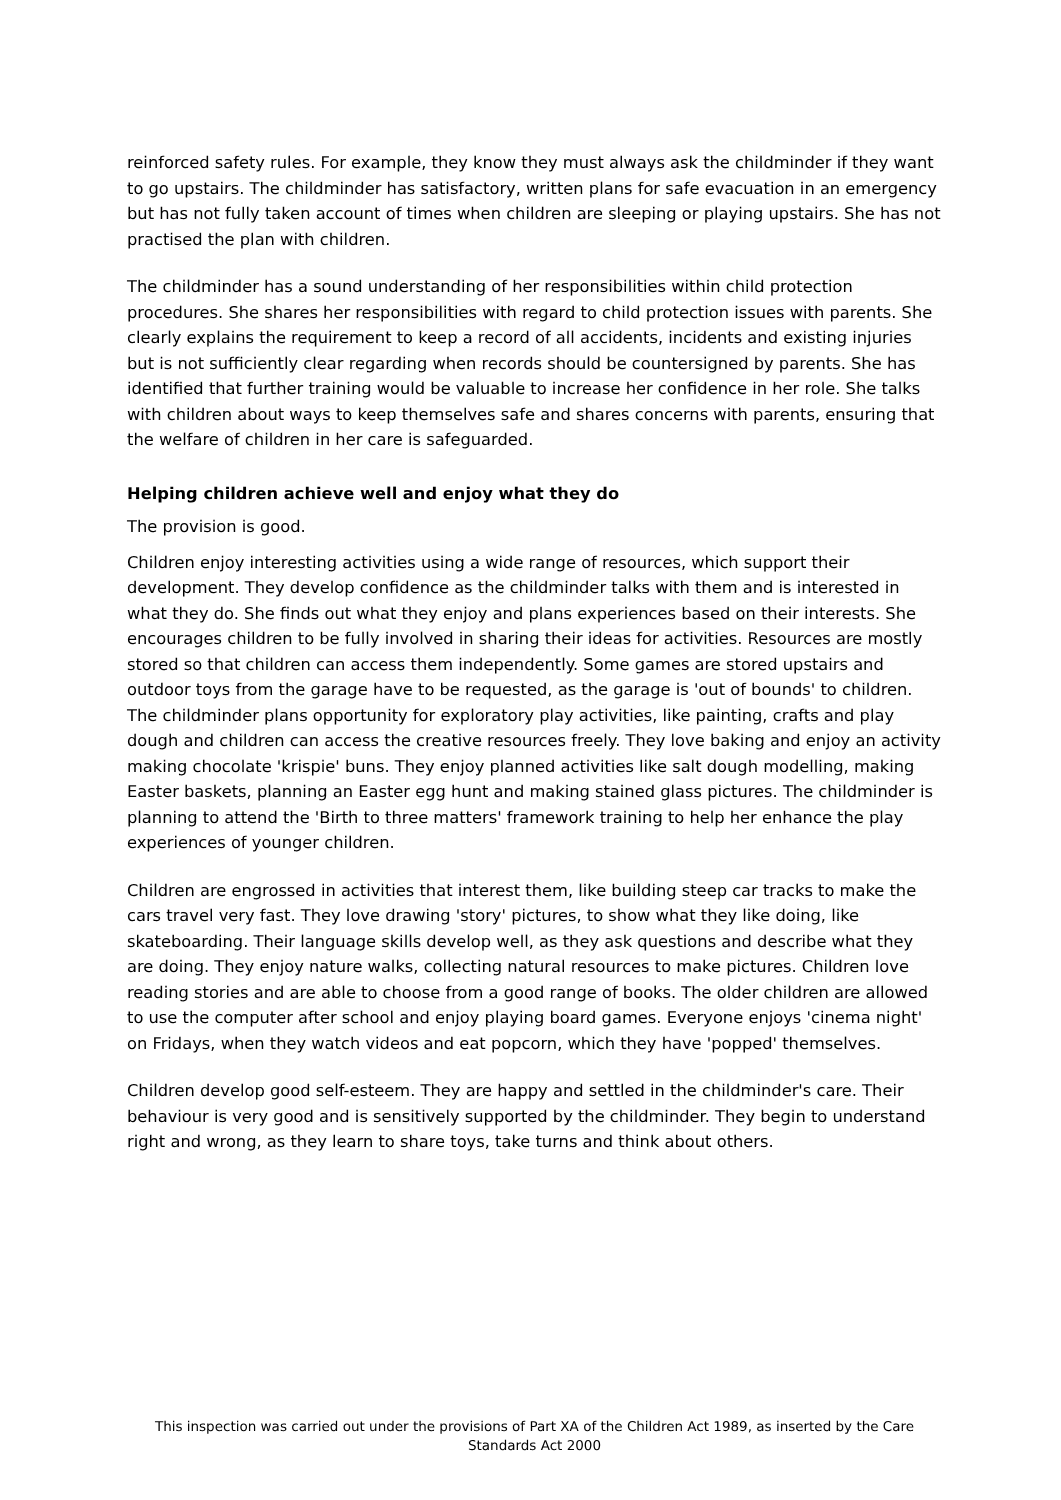reinforced safety rules. For example, they know they must always ask the childminder if they want to go upstairs. The childminder has satisfactory, written plans for safe evacuation in an emergency but has not fully taken account of times when children are sleeping or playing upstairs. She has not practised the plan with children.
The childminder has a sound understanding of her responsibilities within child protection procedures. She shares her responsibilities with regard to child protection issues with parents. She clearly explains the requirement to keep a record of all accidents, incidents and existing injuries but is not sufficiently clear regarding when records should be countersigned by parents. She has identified that further training would be valuable to increase her confidence in her role. She talks with children about ways to keep themselves safe and shares concerns with parents, ensuring that the welfare of children in her care is safeguarded.
Helping children achieve well and enjoy what they do
The provision is good.
Children enjoy interesting activities using a wide range of resources, which support their development. They develop confidence as the childminder talks with them and is interested in what they do. She finds out what they enjoy and plans experiences based on their interests. She encourages children to be fully involved in sharing their ideas for activities. Resources are mostly stored so that children can access them independently. Some games are stored upstairs and outdoor toys from the garage have to be requested, as the garage is 'out of bounds' to children. The childminder plans opportunity for exploratory play activities, like painting, crafts and play dough and children can access the creative resources freely. They love baking and enjoy an activity making chocolate 'krispie' buns. They enjoy planned activities like salt dough modelling, making Easter baskets, planning an Easter egg hunt and making stained glass pictures. The childminder is planning to attend the 'Birth to three matters' framework training to help her enhance the play experiences of younger children.
Children are engrossed in activities that interest them, like building steep car tracks to make the cars travel very fast. They love drawing 'story' pictures, to show what they like doing, like skateboarding. Their language skills develop well, as they ask questions and describe what they are doing. They enjoy nature walks, collecting natural resources to make pictures. Children love reading stories and are able to choose from a good range of books. The older children are allowed to use the computer after school and enjoy playing board games. Everyone enjoys 'cinema night' on Fridays, when they watch videos and eat popcorn, which they have 'popped' themselves.
Children develop good self-esteem. They are happy and settled in the childminder's care. Their behaviour is very good and is sensitively supported by the childminder. They begin to understand right and wrong, as they learn to share toys, take turns and think about others.
This inspection was carried out under the provisions of Part XA of the Children Act 1989, as inserted by the Care Standards Act 2000